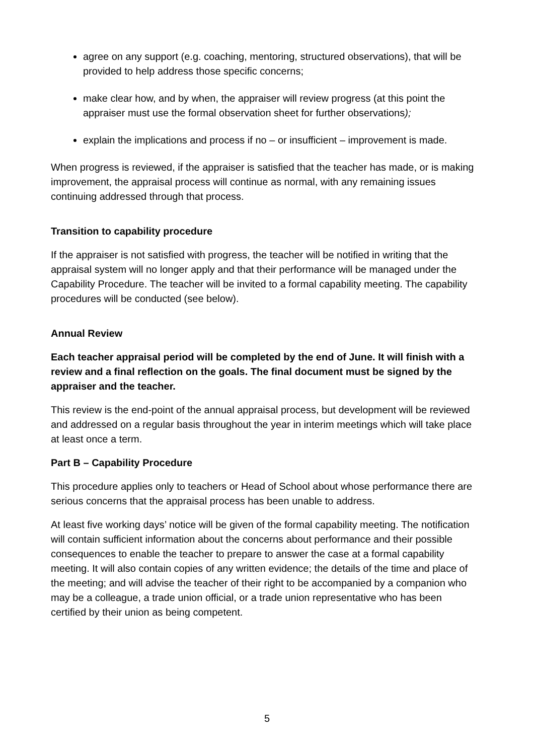agree on any support (e.g. coaching, mentoring, structured observations), that will be provided to help address those specific concerns;
make clear how, and by when, the appraiser will review progress (at this point the appraiser must use the formal observation sheet for further observations);
explain the implications and process if no – or insufficient – improvement is made.
When progress is reviewed, if the appraiser is satisfied that the teacher has made, or is making improvement, the appraisal process will continue as normal, with any remaining issues continuing addressed through that process.
Transition to capability procedure
If the appraiser is not satisfied with progress, the teacher will be notified in writing that the appraisal system will no longer apply and that their performance will be managed under the Capability Procedure. The teacher will be invited to a formal capability meeting. The capability procedures will be conducted (see below).
Annual Review
Each teacher appraisal period will be completed by the end of June. It will finish with a review and a final reflection on the goals. The final document must be signed by the appraiser and the teacher.
This review is the end-point of the annual appraisal process, but development will be reviewed and addressed on a regular basis throughout the year in interim meetings which will take place at least once a term.
Part B – Capability Procedure
This procedure applies only to teachers or Head of School about whose performance there are serious concerns that the appraisal process has been unable to address.
At least five working days’ notice will be given of the formal capability meeting. The notification will contain sufficient information about the concerns about performance and their possible consequences to enable the teacher to prepare to answer the case at a formal capability meeting. It will also contain copies of any written evidence; the details of the time and place of the meeting; and will advise the teacher of their right to be accompanied by a companion who may be a colleague, a trade union official, or a trade union representative who has been certified by their union as being competent.
5